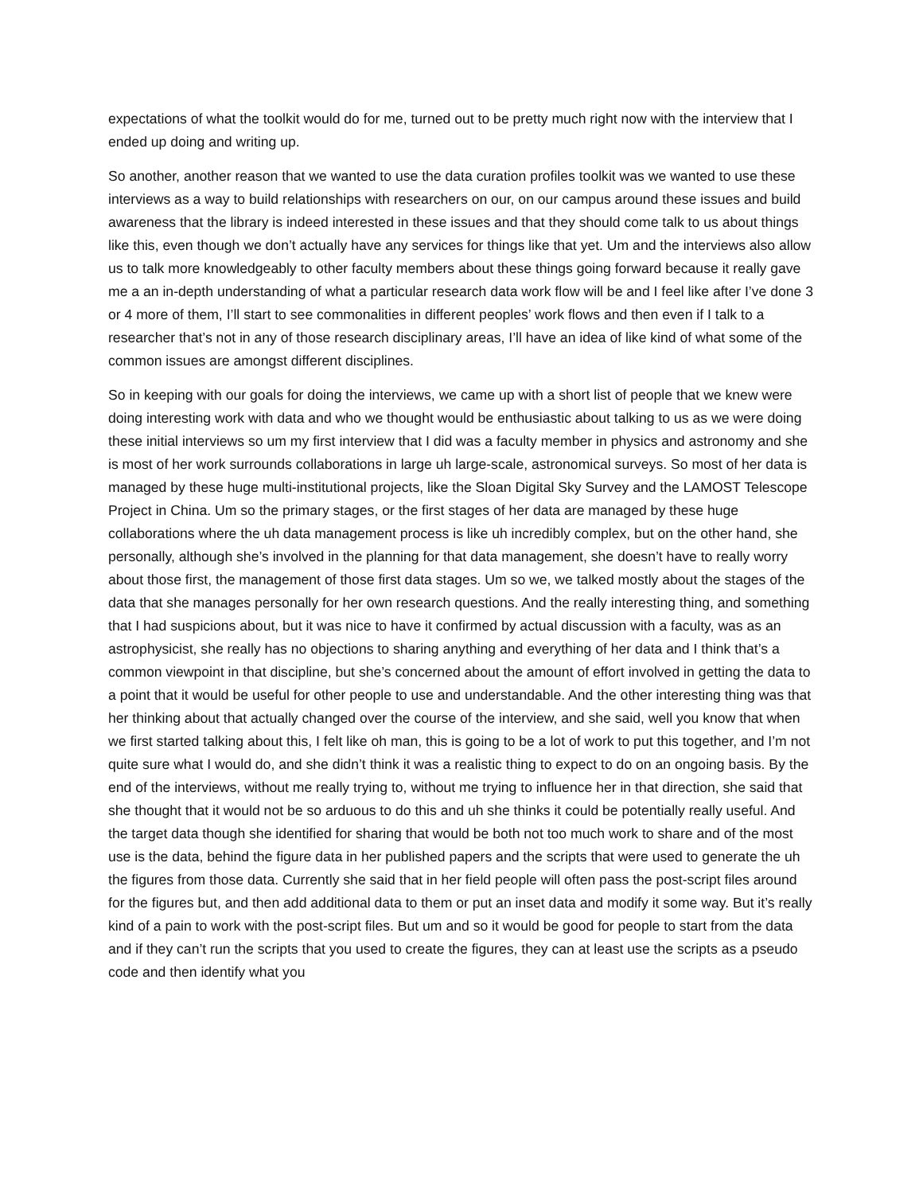expectations of what the toolkit would do for me, turned out to be pretty much right now with the interview that I ended up doing and writing up.
So another, another reason that we wanted to use the data curation profiles toolkit was we wanted to use these interviews as a way to build relationships with researchers on our, on our campus around these issues and build awareness that the library is indeed interested in these issues and that they should come talk to us about things like this, even though we don’t actually have any services for things like that yet. Um and the interviews also allow us to talk more knowledgeably to other faculty members about these things going forward because it really gave me a an in-depth understanding of what a particular research data work flow will be and I feel like after I’ve done 3 or 4 more of them, I’ll start to see commonalities in different peoples’ work flows and then even if I talk to a researcher that’s not in any of those research disciplinary areas, I’ll have an idea of like kind of what some of the common issues are amongst different disciplines.
So in keeping with our goals for doing the interviews, we came up with a short list of people that we knew were doing interesting work with data and who we thought would be enthusiastic about talking to us as we were doing these initial interviews so um my first interview that I did was a faculty member in physics and astronomy and she is most of her work surrounds collaborations in large uh large-scale, astronomical surveys. So most of her data is managed by these huge multi-institutional projects, like the Sloan Digital Sky Survey and the LAMOST Telescope Project in China. Um so the primary stages, or the first stages of her data are managed by these huge collaborations where the uh data management process is like uh incredibly complex, but on the other hand, she personally, although she’s involved in the planning for that data management, she doesn’t have to really worry about those first, the management of those first data stages. Um so we, we talked mostly about the stages of the data that she manages personally for her own research questions. And the really interesting thing, and something that I had suspicions about, but it was nice to have it confirmed by actual discussion with a faculty, was as an astrophysicist, she really has no objections to sharing anything and everything of her data and I think that’s a common viewpoint in that discipline, but she’s concerned about the amount of effort involved in getting the data to a point that it would be useful for other people to use and understandable. And the other interesting thing was that her thinking about that actually changed over the course of the interview, and she said, well you know that when we first started talking about this, I felt like oh man, this is going to be a lot of work to put this together, and I’m not quite sure what I would do, and she didn’t think it was a realistic thing to expect to do on an ongoing basis. By the end of the interviews, without me really trying to, without me trying to influence her in that direction, she said that she thought that it would not be so arduous to do this and uh she thinks it could be potentially really useful. And the target data though she identified for sharing that would be both not too much work to share and of the most use is the data, behind the figure data in her published papers and the scripts that were used to generate the uh the figures from those data. Currently she said that in her field people will often pass the post-script files around for the figures but, and then add additional data to them or put an inset data and modify it some way. But it’s really kind of a pain to work with the post-script files. But um and so it would be good for people to start from the data and if they can’t run the scripts that you used to create the figures, they can at least use the scripts as a pseudo code and then identify what you